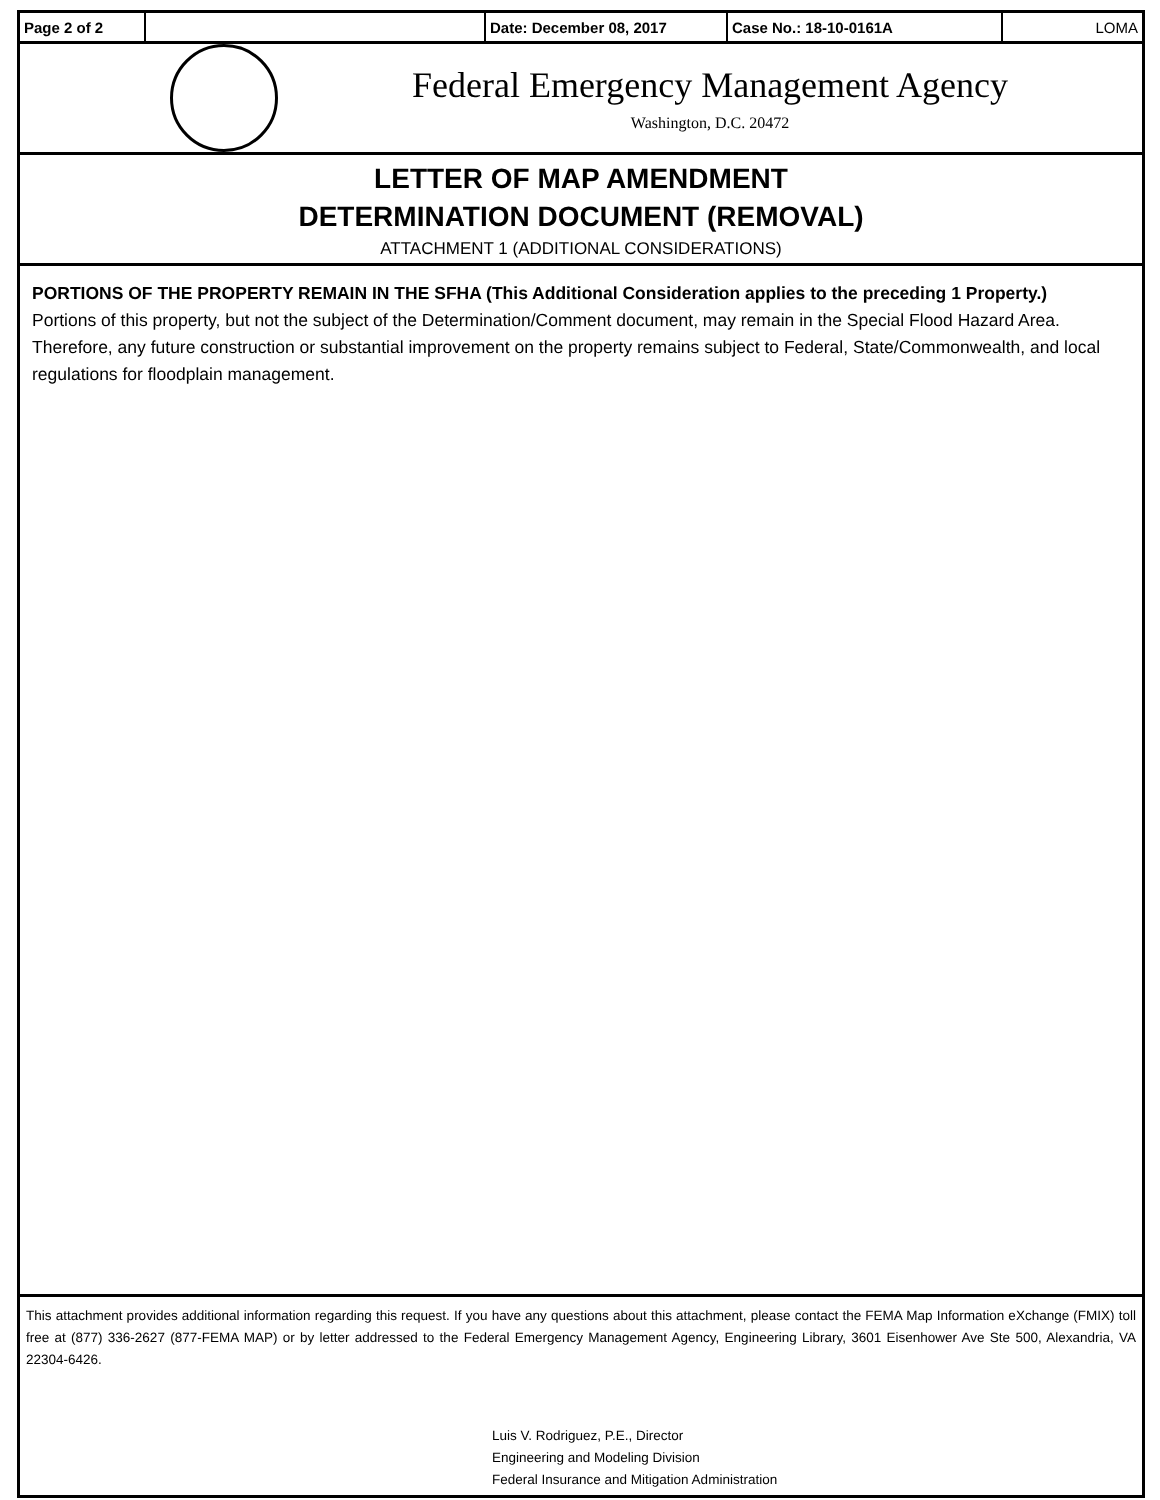| Page 2 of 2 | | Date: December 08, 2017 | Case No.: 18-10-0161A | LOMA |
Federal Emergency Management Agency
Washington, D.C. 20472
LETTER OF MAP AMENDMENT
DETERMINATION DOCUMENT (REMOVAL)
ATTACHMENT 1 (ADDITIONAL CONSIDERATIONS)
PORTIONS OF THE PROPERTY REMAIN IN THE SFHA (This Additional Consideration applies to the preceding 1 Property.)
Portions of this property, but not the subject of the Determination/Comment document, may remain in the Special Flood Hazard Area. Therefore, any future construction or substantial improvement on the property remains subject to Federal, State/Commonwealth, and local regulations for floodplain management.
This attachment provides additional information regarding this request. If you have any questions about this attachment, please contact the FEMA Map Information eXchange (FMIX) toll free at (877) 336-2627 (877-FEMA MAP) or by letter addressed to the Federal Emergency Management Agency, Engineering Library, 3601 Eisenhower Ave Ste 500, Alexandria, VA 22304-6426.
Luis V. Rodriguez, P.E., Director
Engineering and Modeling Division
Federal Insurance and Mitigation Administration